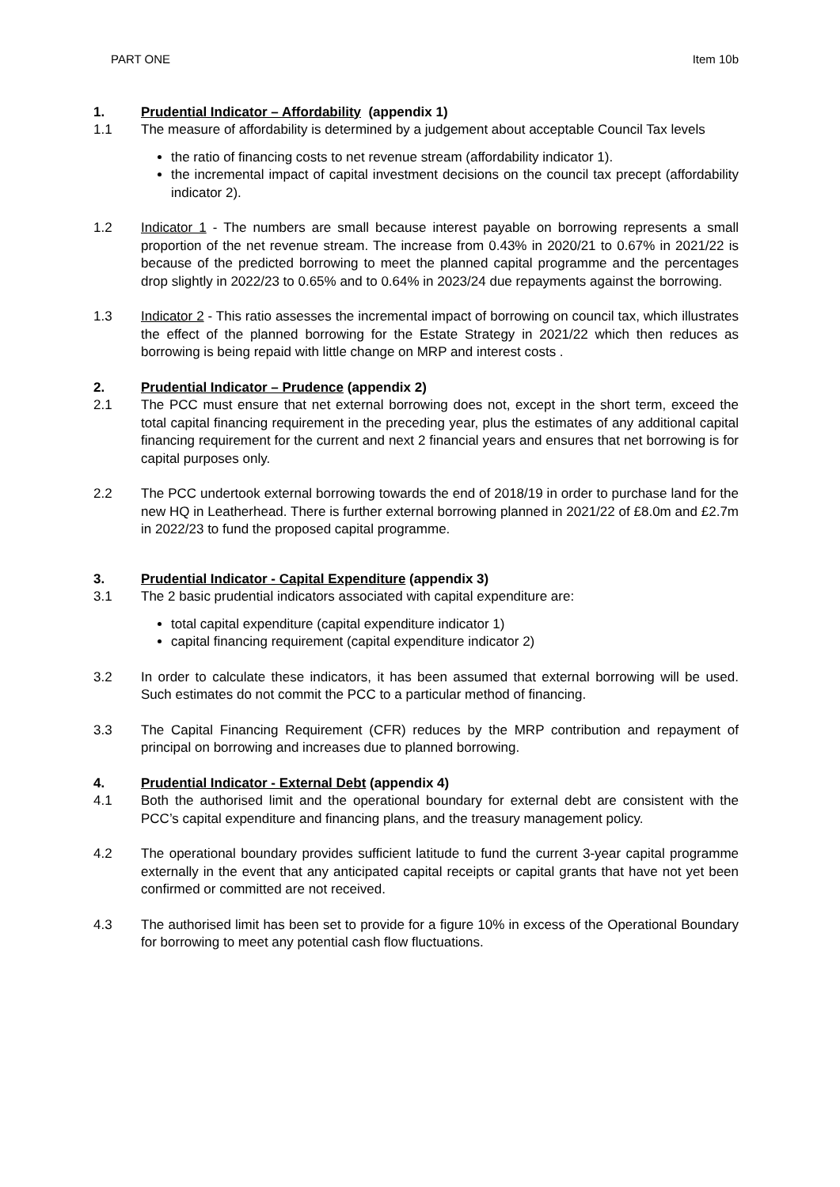PART ONE Item 10b
1. Prudential Indicator – Affordability (appendix 1)
1.1 The measure of affordability is determined by a judgement about acceptable Council Tax levels
the ratio of financing costs to net revenue stream (affordability indicator 1).
the incremental impact of capital investment decisions on the council tax precept (affordability indicator 2).
1.2 Indicator 1 - The numbers are small because interest payable on borrowing represents a small proportion of the net revenue stream. The increase from 0.43% in 2020/21 to 0.67% in 2021/22 is because of the predicted borrowing to meet the planned capital programme and the percentages drop slightly in 2022/23 to 0.65% and to 0.64% in 2023/24 due repayments against the borrowing.
1.3 Indicator 2 - This ratio assesses the incremental impact of borrowing on council tax, which illustrates the effect of the planned borrowing for the Estate Strategy in 2021/22 which then reduces as borrowing is being repaid with little change on MRP and interest costs .
2. Prudential Indicator – Prudence (appendix 2)
2.1 The PCC must ensure that net external borrowing does not, except in the short term, exceed the total capital financing requirement in the preceding year, plus the estimates of any additional capital financing requirement for the current and next 2 financial years and ensures that net borrowing is for capital purposes only.
2.2 The PCC undertook external borrowing towards the end of 2018/19 in order to purchase land for the new HQ in Leatherhead. There is further external borrowing planned in 2021/22 of £8.0m and £2.7m in 2022/23 to fund the proposed capital programme.
3. Prudential Indicator - Capital Expenditure (appendix 3)
3.1 The 2 basic prudential indicators associated with capital expenditure are:
total capital expenditure (capital expenditure indicator 1)
capital financing requirement (capital expenditure indicator 2)
3.2 In order to calculate these indicators, it has been assumed that external borrowing will be used. Such estimates do not commit the PCC to a particular method of financing.
3.3 The Capital Financing Requirement (CFR) reduces by the MRP contribution and repayment of principal on borrowing and increases due to planned borrowing.
4. Prudential Indicator - External Debt (appendix 4)
4.1 Both the authorised limit and the operational boundary for external debt are consistent with the PCC’s capital expenditure and financing plans, and the treasury management policy.
4.2 The operational boundary provides sufficient latitude to fund the current 3-year capital programme externally in the event that any anticipated capital receipts or capital grants that have not yet been confirmed or committed are not received.
4.3 The authorised limit has been set to provide for a figure 10% in excess of the Operational Boundary for borrowing to meet any potential cash flow fluctuations.